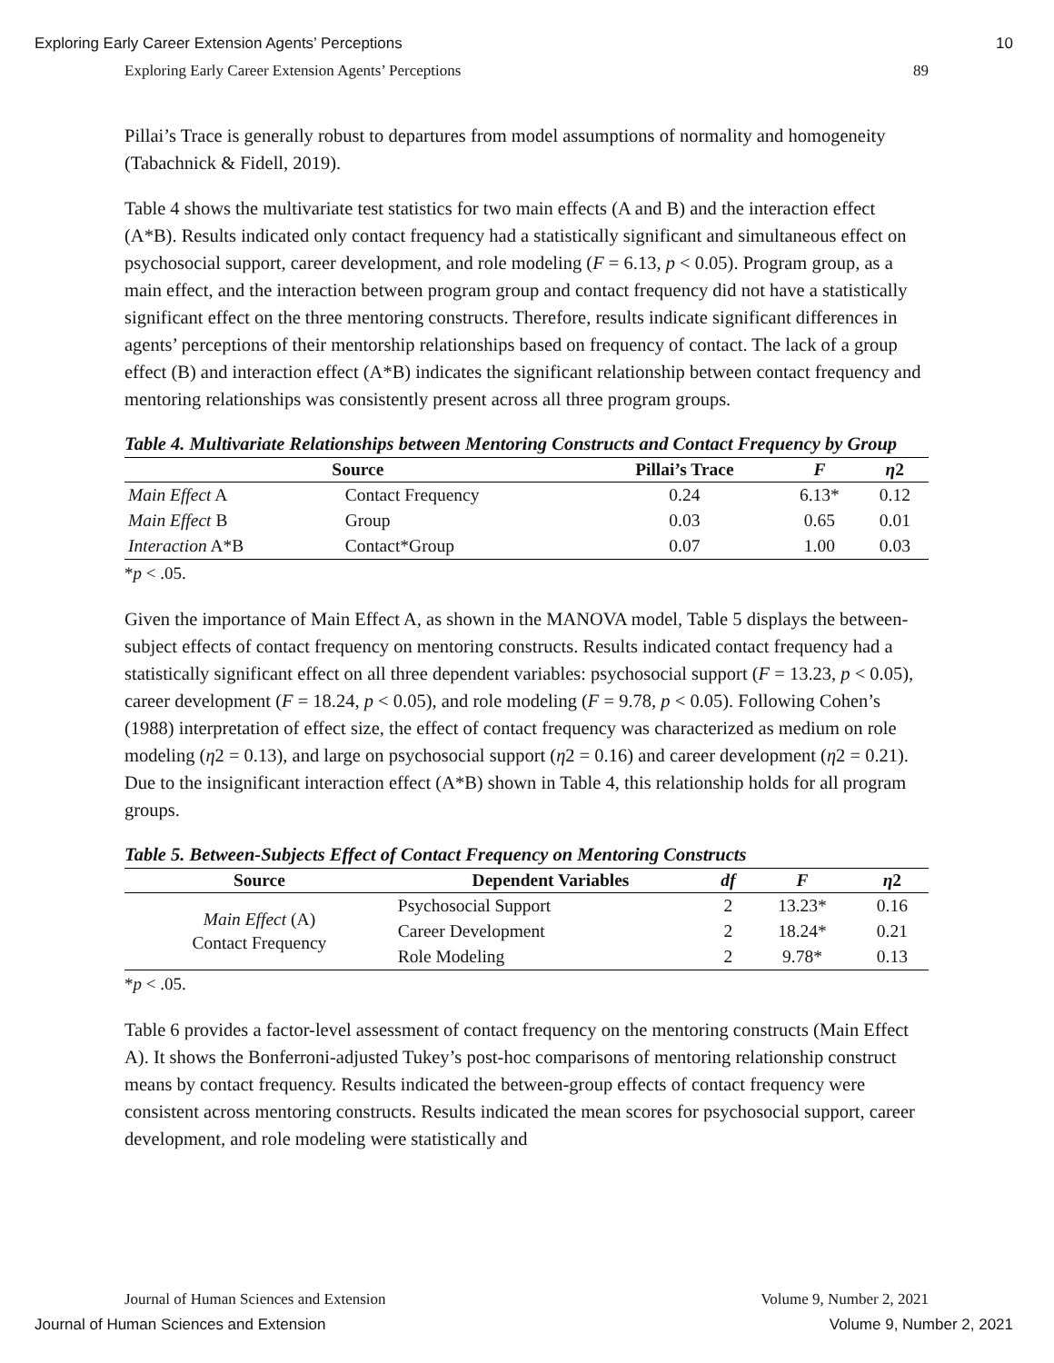Exploring Early Career Extension Agents’ Perceptions 10
Exploring Early Career Extension Agents’ Perceptions 89
Pillai’s Trace is generally robust to departures from model assumptions of normality and homogeneity (Tabachnick & Fidell, 2019).
Table 4 shows the multivariate test statistics for two main effects (A and B) and the interaction effect (A*B). Results indicated only contact frequency had a statistically significant and simultaneous effect on psychosocial support, career development, and role modeling (F = 6.13, p < 0.05). Program group, as a main effect, and the interaction between program group and contact frequency did not have a statistically significant effect on the three mentoring constructs. Therefore, results indicate significant differences in agents’ perceptions of their mentorship relationships based on frequency of contact. The lack of a group effect (B) and interaction effect (A*B) indicates the significant relationship between contact frequency and mentoring relationships was consistently present across all three program groups.
Table 4. Multivariate Relationships between Mentoring Constructs and Contact Frequency by Group
| Source | | Pillai’s Trace | F | η 2 |
| --- | --- | --- | --- | --- |
| Main Effect A | Contact Frequency | 0.24 | 6.13* | 0.12 |
| Main Effect B | Group | 0.03 | 0.65 | 0.01 |
| Interaction A*B | Contact*Group | 0.07 | 1.00 | 0.03 |
*p < .05.
Given the importance of Main Effect A, as shown in the MANOVA model, Table 5 displays the between-subject effects of contact frequency on mentoring constructs. Results indicated contact frequency had a statistically significant effect on all three dependent variables: psychosocial support (F = 13.23, p < 0.05), career development (F = 18.24, p < 0.05), and role modeling (F = 9.78, p < 0.05). Following Cohen’s (1988) interpretation of effect size, the effect of contact frequency was characterized as medium on role modeling (η2 = 0.13), and large on psychosocial support (η2 = 0.16) and career development (η2 = 0.21). Due to the insignificant interaction effect (A*B) shown in Table 4, this relationship holds for all program groups.
Table 5. Between-Subjects Effect of Contact Frequency on Mentoring Constructs
| Source | Dependent Variables | df | F | η 2 |
| --- | --- | --- | --- | --- |
| Main Effect (A) Contact Frequency | Psychosocial Support | 2 | 13.23* | 0.16 |
| | Career Development | 2 | 18.24* | 0.21 |
| | Role Modeling | 2 | 9.78* | 0.13 |
*p < .05.
Table 6 provides a factor-level assessment of contact frequency on the mentoring constructs (Main Effect A). It shows the Bonferroni-adjusted Tukey’s post-hoc comparisons of mentoring relationship construct means by contact frequency. Results indicated the between-group effects of contact frequency were consistent across mentoring constructs. Results indicated the mean scores for psychosocial support, career development, and role modeling were statistically and
Journal of Human Sciences and Extension Volume 9, Number 2, 2021
Journal of Human Sciences and Extension Volume 9, Number 2, 2021